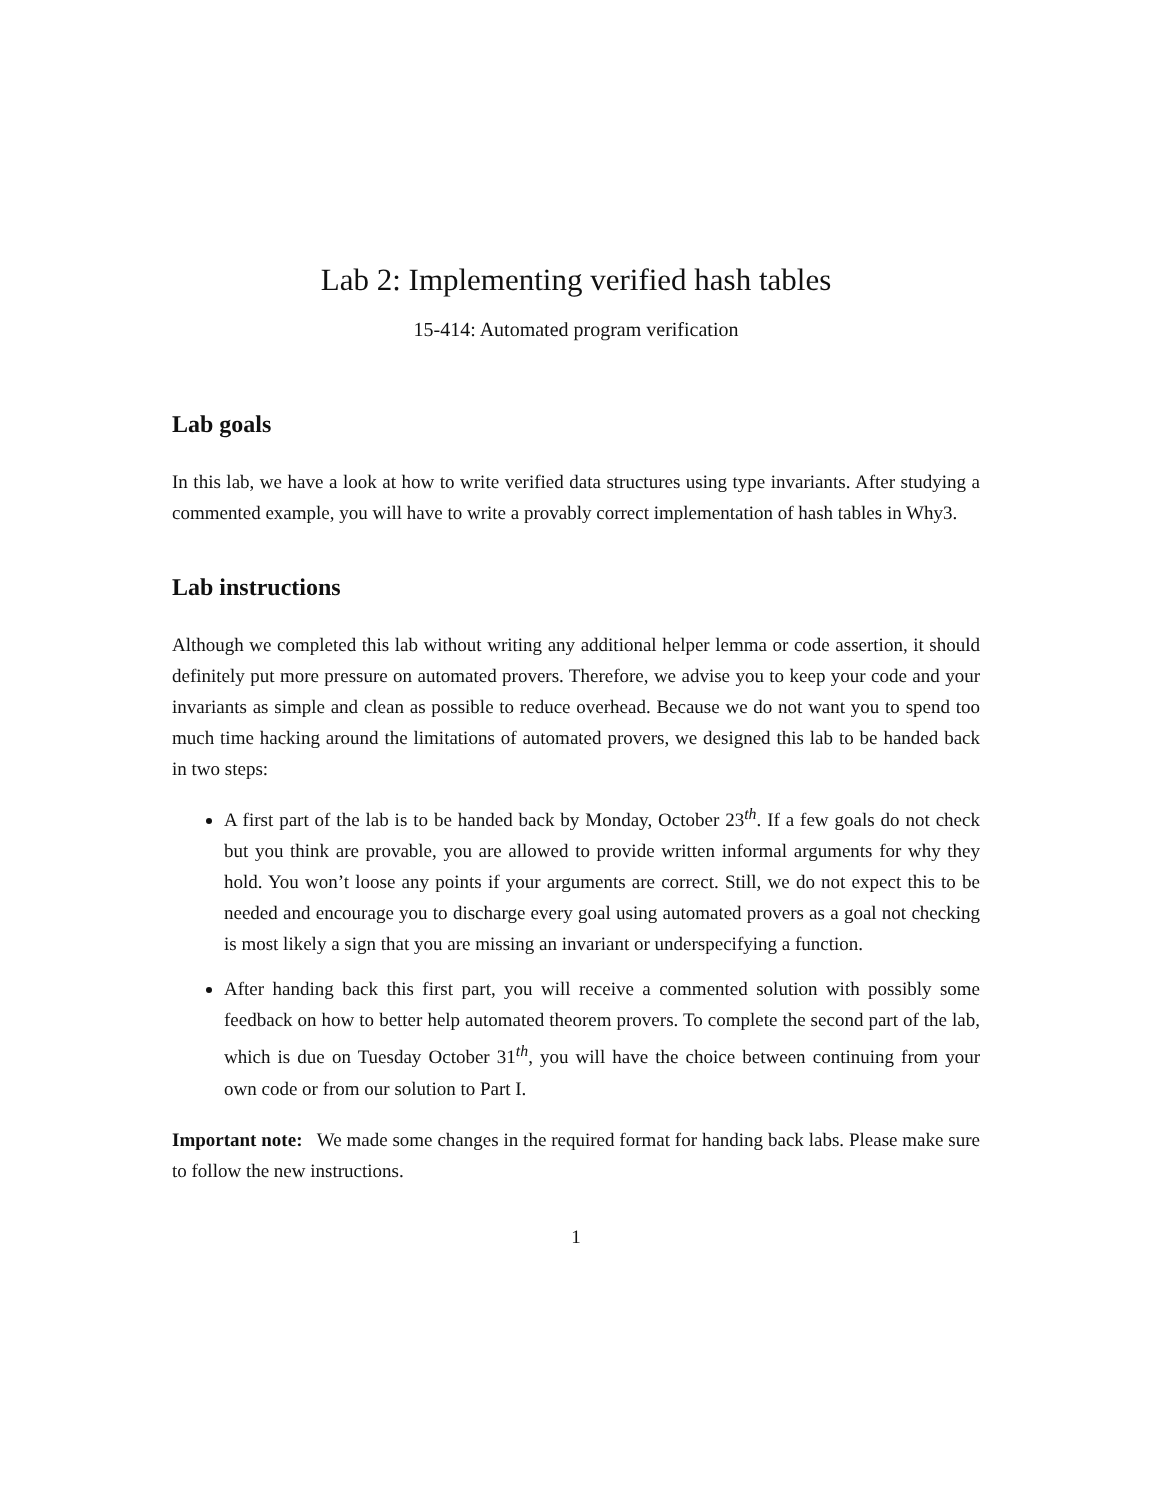Lab 2: Implementing verified hash tables
15-414: Automated program verification
Lab goals
In this lab, we have a look at how to write verified data structures using type invariants. After studying a commented example, you will have to write a provably correct implementation of hash tables in Why3.
Lab instructions
Although we completed this lab without writing any additional helper lemma or code assertion, it should definitely put more pressure on automated provers. Therefore, we advise you to keep your code and your invariants as simple and clean as possible to reduce overhead. Because we do not want you to spend too much time hacking around the limitations of automated provers, we designed this lab to be handed back in two steps:
A first part of the lab is to be handed back by Monday, October 23<sup>th</sup>. If a few goals do not check but you think are provable, you are allowed to provide written informal arguments for why they hold. You won’t loose any points if your arguments are correct. Still, we do not expect this to be needed and encourage you to discharge every goal using automated provers as a goal not checking is most likely a sign that you are missing an invariant or underspecifying a function.
After handing back this first part, you will receive a commented solution with possibly some feedback on how to better help automated theorem provers. To complete the second part of the lab, which is due on Tuesday October 31<sup>th</sup>, you will have the choice between continuing from your own code or from our solution to Part I.
Important note: We made some changes in the required format for handing back labs. Please make sure to follow the new instructions.
1